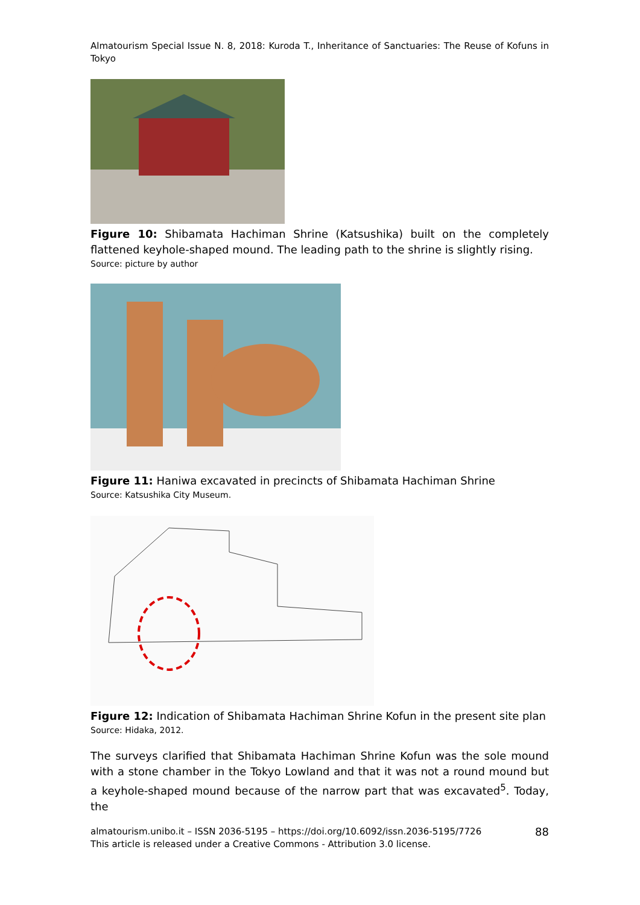Almatourism Special Issue N. 8, 2018: Kuroda T., Inheritance of Sanctuaries: The Reuse of Kofuns in Tokyo
Figure 10: Shibamata Hachiman Shrine (Katsushika) built on the completely flattened keyhole-shaped mound. The leading path to the shrine is slightly rising.
Source: picture by author
Figure 11: Haniwa excavated in precincts of Shibamata Hachiman Shrine
Source: Katsushika City Museum.
Figure 12: Indication of Shibamata Hachiman Shrine Kofun in the present site plan
Source: Hidaka, 2012.
The surveys clarified that Shibamata Hachiman Shrine Kofun was the sole mound with a stone chamber in the Tokyo Lowland and that it was not a round mound but a keyhole-shaped mound because of the narrow part that was excavated<sup>5</sup>. Today, the
almatourism.unibo.it – ISSN 2036-5195 – https://doi.org/10.6092/issn.2036-5195/7726
This article is released under a Creative Commons - Attribution 3.0 license.
88